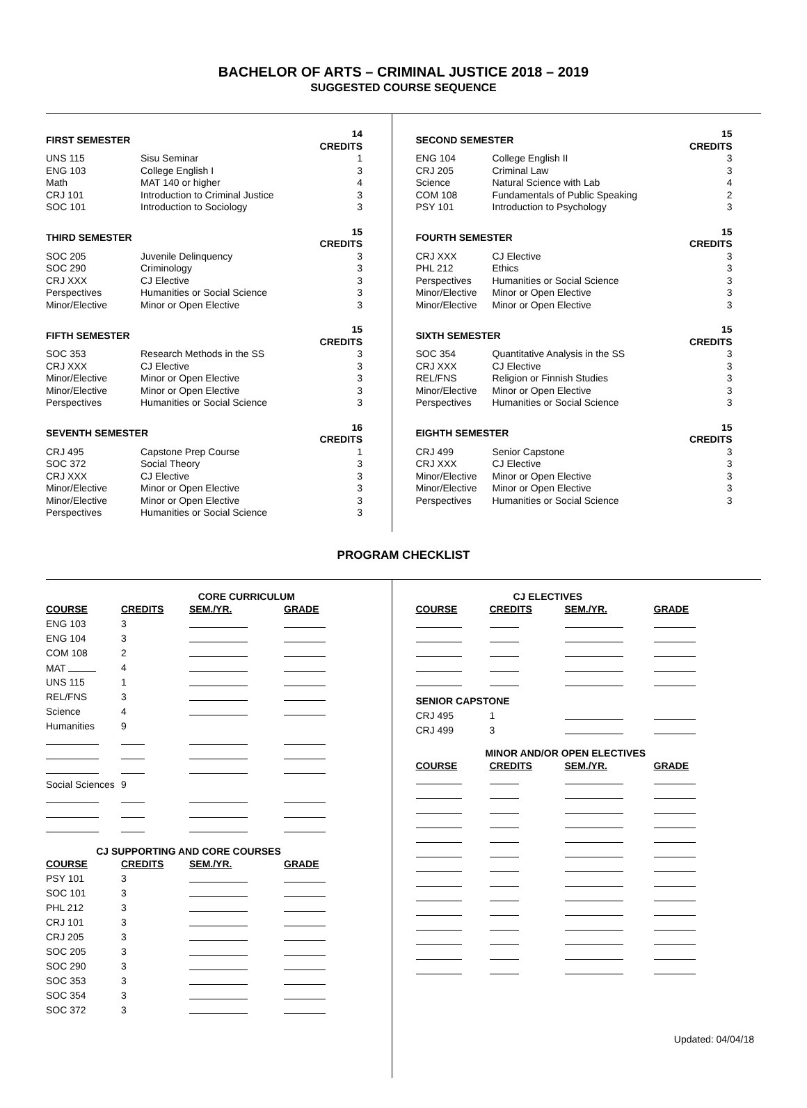BACHELOR OF ARTS – CRIMINAL JUSTICE 2018 – 2019
SUGGESTED COURSE SEQUENCE
| FIRST SEMESTER | | 14 CREDITS |
| UNS 115 | Sisu Seminar | 1 |
| ENG 103 | College English I | 3 |
| Math | MAT 140 or higher | 4 |
| CRJ 101 | Introduction to Criminal Justice | 3 |
| SOC 101 | Introduction to Sociology | 3 |
| THIRD SEMESTER | | 15 CREDITS |
| SOC 205 | Juvenile Delinquency | 3 |
| SOC 290 | Criminology | 3 |
| CRJ XXX | CJ Elective | 3 |
| Perspectives | Humanities or Social Science | 3 |
| Minor/Elective | Minor or Open Elective | 3 |
| FIFTH SEMESTER | | 15 CREDITS |
| SOC 353 | Research Methods in the SS | 3 |
| CRJ XXX | CJ Elective | 3 |
| Minor/Elective | Minor or Open Elective | 3 |
| Minor/Elective | Minor or Open Elective | 3 |
| Perspectives | Humanities or Social Science | 3 |
| SEVENTH SEMESTER | | 16 CREDITS |
| CRJ 495 | Capstone Prep Course | 1 |
| SOC 372 | Social Theory | 3 |
| CRJ XXX | CJ Elective | 3 |
| Minor/Elective | Minor or Open Elective | 3 |
| Minor/Elective | Minor or Open Elective | 3 |
| Perspectives | Humanities or Social Science | 3 |
| SECOND SEMESTER | | 15 CREDITS |
| ENG 104 | College English II | 3 |
| CRJ 205 | Criminal Law | 3 |
| Science | Natural Science with Lab | 4 |
| COM 108 | Fundamentals of Public Speaking | 2 |
| PSY 101 | Introduction to Psychology | 3 |
| FOURTH SEMESTER | | 15 CREDITS |
| CRJ XXX | CJ Elective | 3 |
| PHL 212 | Ethics | 3 |
| Perspectives | Humanities or Social Science | 3 |
| Minor/Elective | Minor or Open Elective | 3 |
| Minor/Elective | Minor or Open Elective | 3 |
| SIXTH SEMESTER | | 15 CREDITS |
| SOC 354 | Quantitative Analysis in the SS | 3 |
| CRJ XXX | CJ Elective | 3 |
| REL/FNS | Religion or Finnish Studies | 3 |
| Minor/Elective | Minor or Open Elective | 3 |
| Perspectives | Humanities or Social Science | 3 |
| EIGHTH SEMESTER | | 15 CREDITS |
| CRJ 499 | Senior Capstone | 3 |
| CRJ XXX | CJ Elective | 3 |
| Minor/Elective | Minor or Open Elective | 3 |
| Minor/Elective | Minor or Open Elective | 3 |
| Perspectives | Humanities or Social Science | 3 |
PROGRAM CHECKLIST
CORE CURRICULUM
| COURSE | CREDITS | SEM./YR. | GRADE |
| --- | --- | --- | --- |
| ENG 103 | 3 | | |
| ENG 104 | 3 | | |
| COM 108 | 2 | | |
| MAT | 4 | | |
| UNS 115 | 1 | | |
| REL/FNS | 3 | | |
| Science | 4 | | |
| Humanities | 9 | | |
| Social Sciences | 9 | | |
CJ SUPPORTING AND CORE COURSES
| COURSE | CREDITS | SEM./YR. | GRADE |
| --- | --- | --- | --- |
| PSY 101 | 3 | | |
| SOC 101 | 3 | | |
| PHL 212 | 3 | | |
| CRJ 101 | 3 | | |
| CRJ 205 | 3 | | |
| SOC 205 | 3 | | |
| SOC 290 | 3 | | |
| SOC 353 | 3 | | |
| SOC 354 | 3 | | |
| SOC 372 | 3 | | |
CJ ELECTIVES
| COURSE | CREDITS | SEM./YR. | GRADE |
| --- | --- | --- | --- |
| SENIOR CAPSTONE | | | |
| CRJ 495 | 1 | | |
| CRJ 499 | 3 | | |
MINOR AND/OR OPEN ELECTIVES
| COURSE | CREDITS | SEM./YR. | GRADE |
| --- | --- | --- | --- |
Updated: 04/04/18